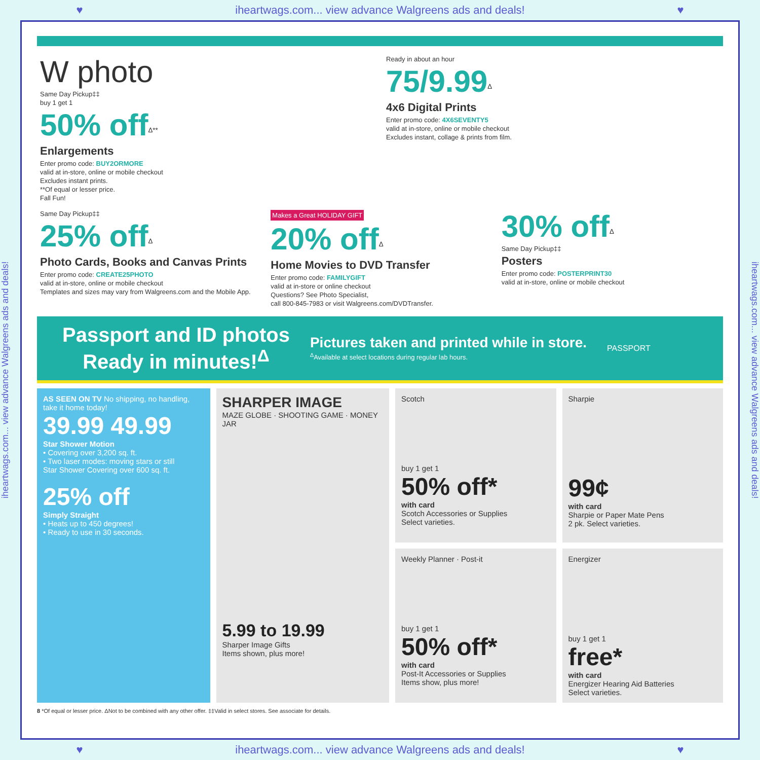♥ iheartwags.com... view advance Walgreens ads and deals! ♥
iheartwags.com... view advance Walgreens ads and deals!
W photo
Same Day Pickup‡‡
buy 1 get 1
50% off<sup>Δ**</sup>
Enlargements
Enter promo code: BUY2ORMORE
valid at in-store, online or mobile checkout
Excludes instant prints.
**Of equal or lesser price.
Fall Fun!
Ready in about an hour
75/9.99<sup>Δ</sup>
4x6 Digital Prints
Enter promo code: 4X6SEVENTY5
valid at in-store, online or mobile checkout
Excludes instant, collage & prints from film.
Same Day Pickup‡‡
25% off<sup>Δ</sup>
Photo Cards, Books and Canvas Prints
Enter promo code: CREATE25PHOTO
valid at in-store, online or mobile checkout
Templates and sizes may vary from Walgreens.com and the Mobile App.
Makes a Great HOLIDAY GIFT
20% off<sup>Δ</sup>
Home Movies to DVD Transfer
Enter promo code: FAMILYGIFT
valid at in-store or online checkout
Questions? See Photo Specialist,
call 800-845-7983 or visit Walgreens.com/DVDTransfer.
30% off<sup>Δ</sup>
Same Day Pickup‡‡
Posters
Enter promo code: POSTERPRINT30
valid at in-store, online or mobile checkout
Passport and ID photos
Ready in minutes!<sup>Δ</sup>
Pictures taken and printed while in store.
<sup>Δ</sup>Available at select locations during regular lab hours.
PASSPORT
AS SEEN ON TV No shipping, no handling, take it home today!
39.99 49.99
Star Shower Motion
• Covering over 3,200 sq. ft.
• Two laser modes: moving stars or still
Star Shower Covering over 600 sq. ft.
25% off
Simply Straight
• Heats up to 450 degrees!
• Ready to use in 30 seconds.
SHARPER IMAGE
MAZE GLOBE · SHOOTING GAME · MONEY JAR
5.99 to 19.99
Sharper Image Gifts
Items shown, plus more!
Scotch
buy 1 get 1
50% off*
with card
Scotch Accessories or Supplies
Select varieties.
Weekly Planner · Post-it
buy 1 get 1
50% off*
with card
Post-It Accessories or Supplies
Items show, plus more!
Sharpie
99¢
with card
Sharpie or Paper Mate Pens
2 pk. Select varieties.
Energizer
buy 1 get 1
free*
with card
Energizer Hearing Aid Batteries
Select varieties.
8 *Of equal or lesser price. ΔNot to be combined with any other offer. ‡‡Valid in select stores. See associate for details.
iheartwags.com... view advance Walgreens ads and deals!
♥ iheartwags.com... view advance Walgreens ads and deals! ♥